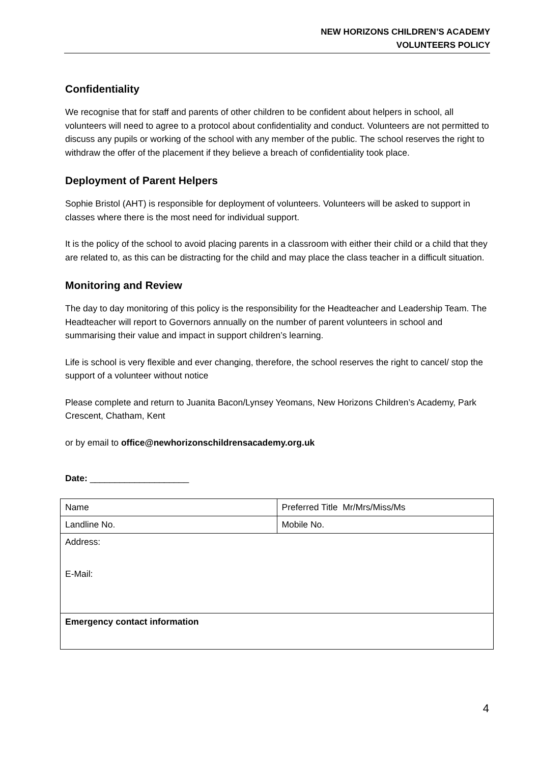NEW HORIZONS CHILDREN’S ACADEMY
VOLUNTEERS POLICY
Confidentiality
We recognise that for staff and parents of other children to be confident about helpers in school, all volunteers will need to agree to a protocol about confidentiality and conduct. Volunteers are not permitted to discuss any pupils or working of the school with any member of the public. The school reserves the right to withdraw the offer of the placement if they believe a breach of confidentiality took place.
Deployment of Parent Helpers
Sophie Bristol (AHT) is responsible for deployment of volunteers. Volunteers will be asked to support in classes where there is the most need for individual support.
It is the policy of the school to avoid placing parents in a classroom with either their child or a child that they are related to, as this can be distracting for the child and may place the class teacher in a difficult situation.
Monitoring and Review
The day to day monitoring of this policy is the responsibility for the Headteacher and Leadership Team. The Headteacher will report to Governors annually on the number of parent volunteers in school and summarising their value and impact in support children’s learning.
Life is school is very flexible and ever changing, therefore, the school reserves the right to cancel/ stop the support of a volunteer without notice
Please complete and return to Juanita Bacon/Lynsey Yeomans, New Horizons Children’s Academy, Park Crescent, Chatham, Kent
or by email to office@newhorizonschildrensacademy.org.uk
Date: ____________________
| Name | Preferred Title Mr/Mrs/Miss/Ms |
| Landline No. | Mobile No. |
| Address: E-Mail: | |
| Emergency contact information | |
4